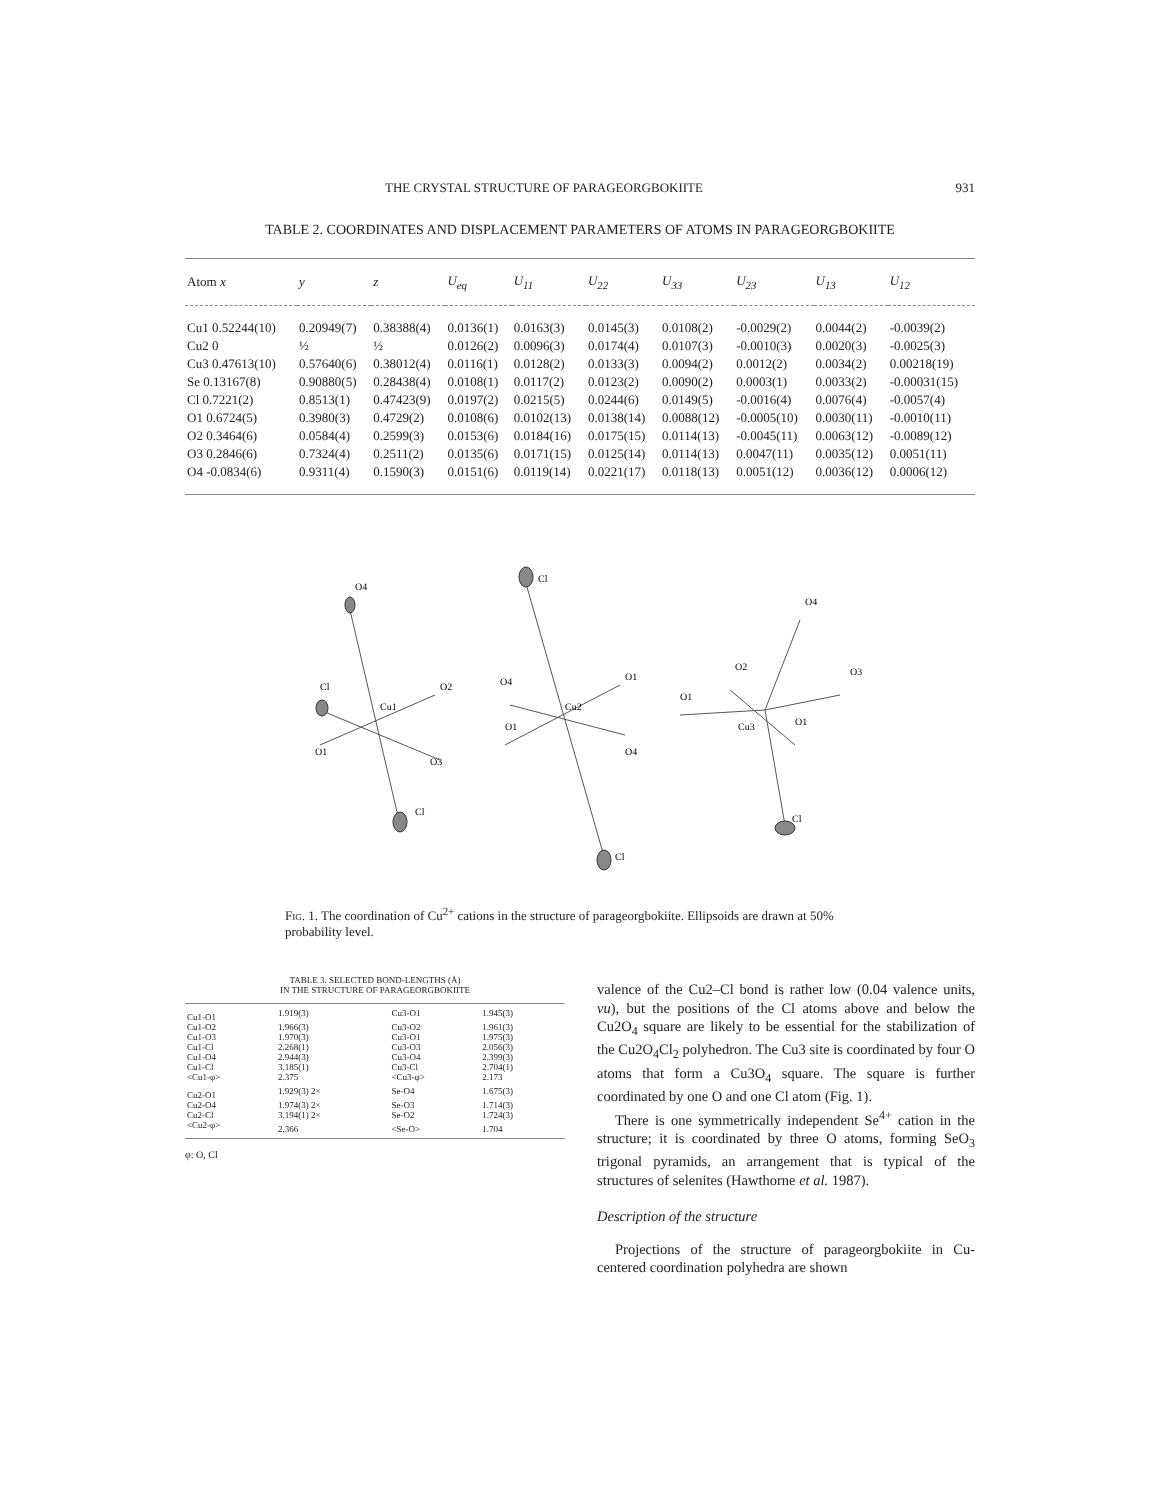THE CRYSTAL STRUCTURE OF PARAGEORGBOKIITE 931
TABLE 2. COORDINATES AND DISPLACEMENT PARAMETERS OF ATOMS IN PARAGEORGBOKIITE
| Atom x | y | z | U<sub>eq</sub> | U<sub>11</sub> | U<sub>22</sub> | U<sub>33</sub> | U<sub>23</sub> | U<sub>13</sub> | U<sub>12</sub> |
| --- | --- | --- | --- | --- | --- | --- | --- | --- | --- |
| Cu1 0.52244(10) | 0.20949(7) | 0.38388(4) | 0.0136(1) | 0.0163(3) | 0.0145(3) | 0.0108(2) | -0.0029(2) | 0.0044(2) | -0.0039(2) |
| Cu2 0 | ½ | ½ | 0.0126(2) | 0.0096(3) | 0.0174(4) | 0.0107(3) | -0.0010(3) | 0.0020(3) | -0.0025(3) |
| Cu3 0.47613(10) | 0.57640(6) | 0.38012(4) | 0.0116(1) | 0.0128(2) | 0.0133(3) | 0.0094(2) | 0.0012(2) | 0.0034(2) | 0.00218(19) |
| Se 0.13167(8) | 0.90880(5) | 0.28438(4) | 0.0108(1) | 0.0117(2) | 0.0123(2) | 0.0090(2) | 0.0003(1) | 0.0033(2) | -0.00031(15) |
| Cl 0.7221(2) | 0.8513(1) | 0.47423(9) | 0.0197(2) | 0.0215(5) | 0.0244(6) | 0.0149(5) | -0.0016(4) | 0.0076(4) | -0.0057(4) |
| O1 0.6724(5) | 0.3980(3) | 0.4729(2) | 0.0108(6) | 0.0102(13) | 0.0138(14) | 0.0088(12) | -0.0005(10) | 0.0030(11) | -0.0010(11) |
| O2 0.3464(6) | 0.0584(4) | 0.2599(3) | 0.0153(6) | 0.0184(16) | 0.0175(15) | 0.0114(13) | -0.0045(11) | 0.0063(12) | -0.0089(12) |
| O3 0.2846(6) | 0.7324(4) | 0.2511(2) | 0.0135(6) | 0.0171(15) | 0.0125(14) | 0.0114(13) | 0.0047(11) | 0.0035(12) | 0.0051(11) |
| O4 -0.0834(6) | 0.9311(4) | 0.1590(3) | 0.0151(6) | 0.0119(14) | 0.0221(17) | 0.0118(13) | 0.0051(12) | 0.0036(12) | 0.0006(12) |
O4
Cl
Cu1
O2
O1
O3
Cl
Cl
O4
O1
Cu2
O1
O4
Cl
O4
O2
O3
O1
Cu3
O1
Cl
Fig. 1. The coordination of Cu<sup>2+</sup> cations in the structure of parageorgbokiite. Ellipsoids are drawn at 50% probability level.
TABLE 3. SELECTED BOND-LENGTHS (Å)
IN THE STRUCTURE OF PARAGEORGBOKIITE
| Cu1-O1 | 1.919(3) | Cu3-O1 | 1.945(3) |
| Cu1-O2 | 1.966(3) | Cu3-O2 | 1.961(3) |
| Cu1-O3 | 1.970(3) | Cu3-O1 | 1.975(3) |
| Cu1-Cl | 2.268(1) | Cu3-O3 | 2.056(3) |
| Cu1-O4 | 2.944(3) | Cu3-O4 | 2.399(3) |
| Cu1-Cl | 3.185(1) | Cu3-Cl | 2.704(1) |
| <Cu1-φ> | 2.375 | <Cu3-φ> | 2.173 |
| Cu2-O1 | 1.929(3) 2× | Se-O4 | 1.675(3) |
| Cu2-O4 | 1.974(3) 2× | Se-O3 | 1.714(3) |
| Cu2-Cl | 3.194(1) 2× | Se-O2 | 1.724(3) |
| <Cu2-φ> | 2.366 | <Se-O> | 1.704 |
φ: O, Cl
valence of the Cu2–Cl bond is rather low (0.04 valence units, vu), but the positions of the Cl atoms above and below the Cu2O<sub>4</sub> square are likely to be essential for the stabilization of the Cu2O<sub>4</sub>Cl<sub>2</sub> polyhedron. The Cu3 site is coordinated by four O atoms that form a Cu3O<sub>4</sub> square. The square is further coordinated by one O and one Cl atom (Fig. 1).
There is one symmetrically independent Se<sup>4+</sup> cation in the structure; it is coordinated by three O atoms, forming SeO<sub>3</sub> trigonal pyramids, an arrangement that is typical of the structures of selenites (Hawthorne et al. 1987).
Description of the structure
Projections of the structure of parageorgbokiite in Cu-centered coordination polyhedra are shown